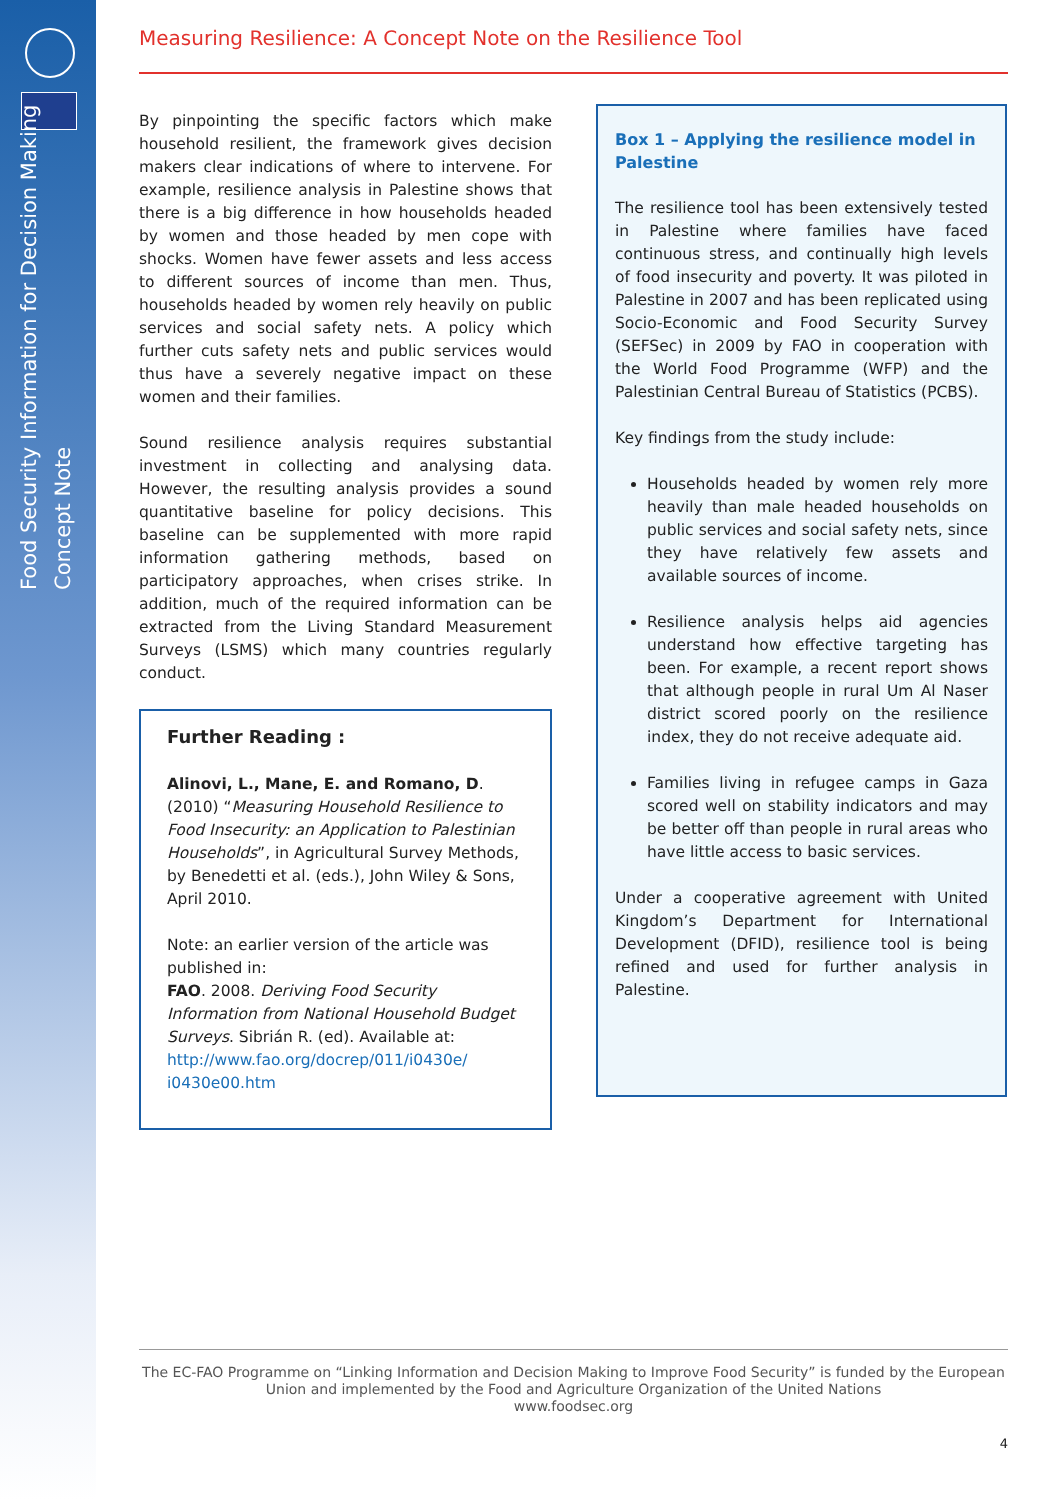Food Security Information for Decision Making
Concept Note
Measuring Resilience: A Concept Note on the Resilience Tool
By pinpointing the specific factors which make household resilient, the framework gives decision makers clear indications of where to intervene. For example, resilience analysis in Palestine shows that there is a big difference in how households headed by women and those headed by men cope with shocks. Women have fewer assets and less access to different sources of income than men. Thus, households headed by women rely heavily on public services and social safety nets. A policy which further cuts safety nets and public services would thus have a severely negative impact on these women and their families.
Sound resilience analysis requires substantial investment in collecting and analysing data. However, the resulting analysis provides a sound quantitative baseline for policy decisions. This baseline can be supplemented with more rapid information gathering methods, based on participatory approaches, when crises strike. In addition, much of the required information can be extracted from the Living Standard Measurement Surveys (LSMS) which many countries regularly conduct.
Further Reading :
Alinovi, L., Mane, E. and Romano, D. (2010) “Measuring Household Resilience to Food Insecurity: an Application to Palestinian Households”, in Agricultural Survey Methods, by Benedetti et al. (eds.), John Wiley & Sons, April 2010.
Note: an earlier version of the article was published in:
FAO. 2008. Deriving Food Security Information from National Household Budget Surveys. Sibrián R. (ed). Available at: http://www.fao.org/docrep/011/i0430e/ i0430e00.htm
Box 1 – Applying the resilience model in Palestine
The resilience tool has been extensively tested in Palestine where families have faced continuous stress, and continually high levels of food insecurity and poverty. It was piloted in Palestine in 2007 and has been replicated using Socio-Economic and Food Security Survey (SEFSec) in 2009 by FAO in cooperation with the World Food Programme (WFP) and the Palestinian Central Bureau of Statistics (PCBS).
Key findings from the study include:
Households headed by women rely more heavily than male headed households on public services and social safety nets, since they have relatively few assets and available sources of income.
Resilience analysis helps aid agencies understand how effective targeting has been. For example, a recent report shows that although people in rural Um Al Naser district scored poorly on the resilience index, they do not receive adequate aid.
Families living in refugee camps in Gaza scored well on stability indicators and may be better off than people in rural areas who have little access to basic services.
Under a cooperative agreement with United Kingdom’s Department for International Development (DFID), resilience tool is being refined and used for further analysis in Palestine.
The EC-FAO Programme on “Linking Information and Decision Making to Improve Food Security” is funded by the European Union and implemented by the Food and Agriculture Organization of the United Nations
www.foodsec.org
4